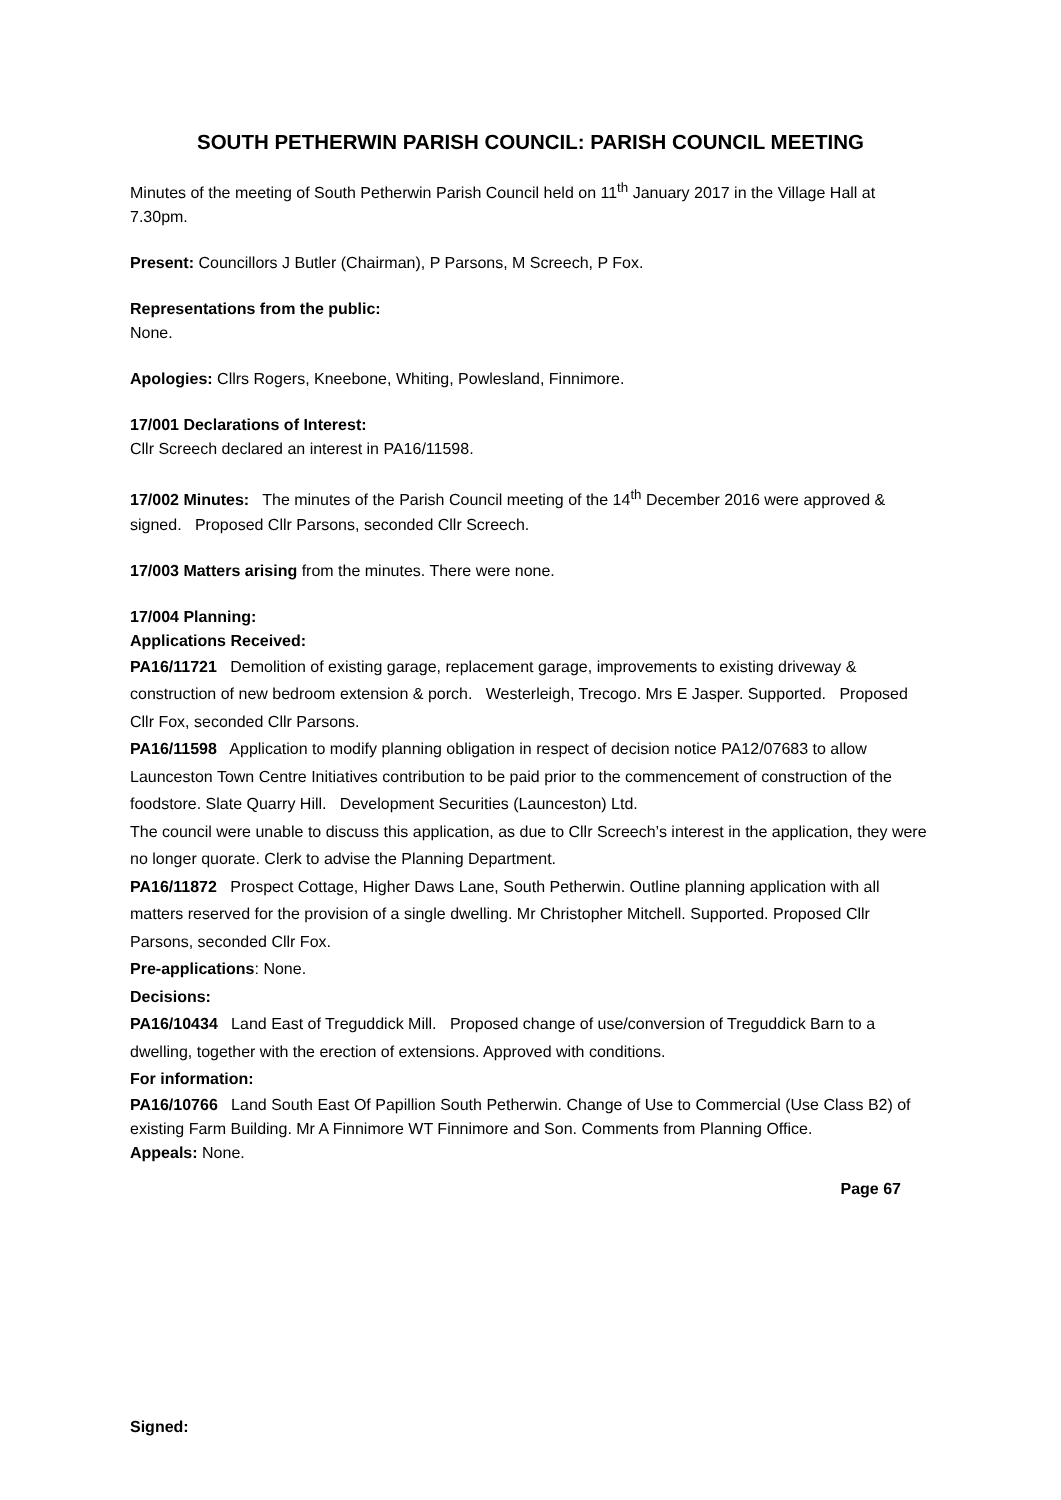SOUTH PETHERWIN PARISH COUNCIL: PARISH COUNCIL MEETING
Minutes of the meeting of South Petherwin Parish Council held on 11<sup>th</sup> January 2017 in the Village Hall at 7.30pm.
Present: Councillors J Butler (Chairman), P Parsons, M Screech, P Fox.
Representations from the public:
None.
Apologies: Cllrs Rogers, Kneebone, Whiting, Powlesland, Finnimore.
17/001 Declarations of Interest:
Cllr Screech declared an interest in PA16/11598.
17/002 Minutes: The minutes of the Parish Council meeting of the 14<sup>th</sup> December 2016 were approved & signed. Proposed Cllr Parsons, seconded Cllr Screech.
17/003 Matters arising from the minutes. There were none.
17/004 Planning:
Applications Received:
PA16/11721 Demolition of existing garage, replacement garage, improvements to existing driveway & construction of new bedroom extension & porch. Westerleigh, Trecogo. Mrs E Jasper. Supported. Proposed Cllr Fox, seconded Cllr Parsons.
PA16/11598 Application to modify planning obligation in respect of decision notice PA12/07683 to allow Launceston Town Centre Initiatives contribution to be paid prior to the commencement of construction of the foodstore. Slate Quarry Hill. Development Securities (Launceston) Ltd.
The council were unable to discuss this application, as due to Cllr Screech’s interest in the application, they were no longer quorate. Clerk to advise the Planning Department.
PA16/11872 Prospect Cottage, Higher Daws Lane, South Petherwin. Outline planning application with all matters reserved for the provision of a single dwelling. Mr Christopher Mitchell. Supported. Proposed Cllr Parsons, seconded Cllr Fox.
Pre-applications: None.
Decisions:
PA16/10434 Land East of Treguddick Mill. Proposed change of use/conversion of Treguddick Barn to a dwelling, together with the erection of extensions. Approved with conditions.
For information:
PA16/10766 Land South East Of Papillion South Petherwin. Change of Use to Commercial (Use Class B2) of existing Farm Building. Mr A Finnimore WT Finnimore and Son. Comments from Planning Office.
Appeals: None.
Page 67
Signed: